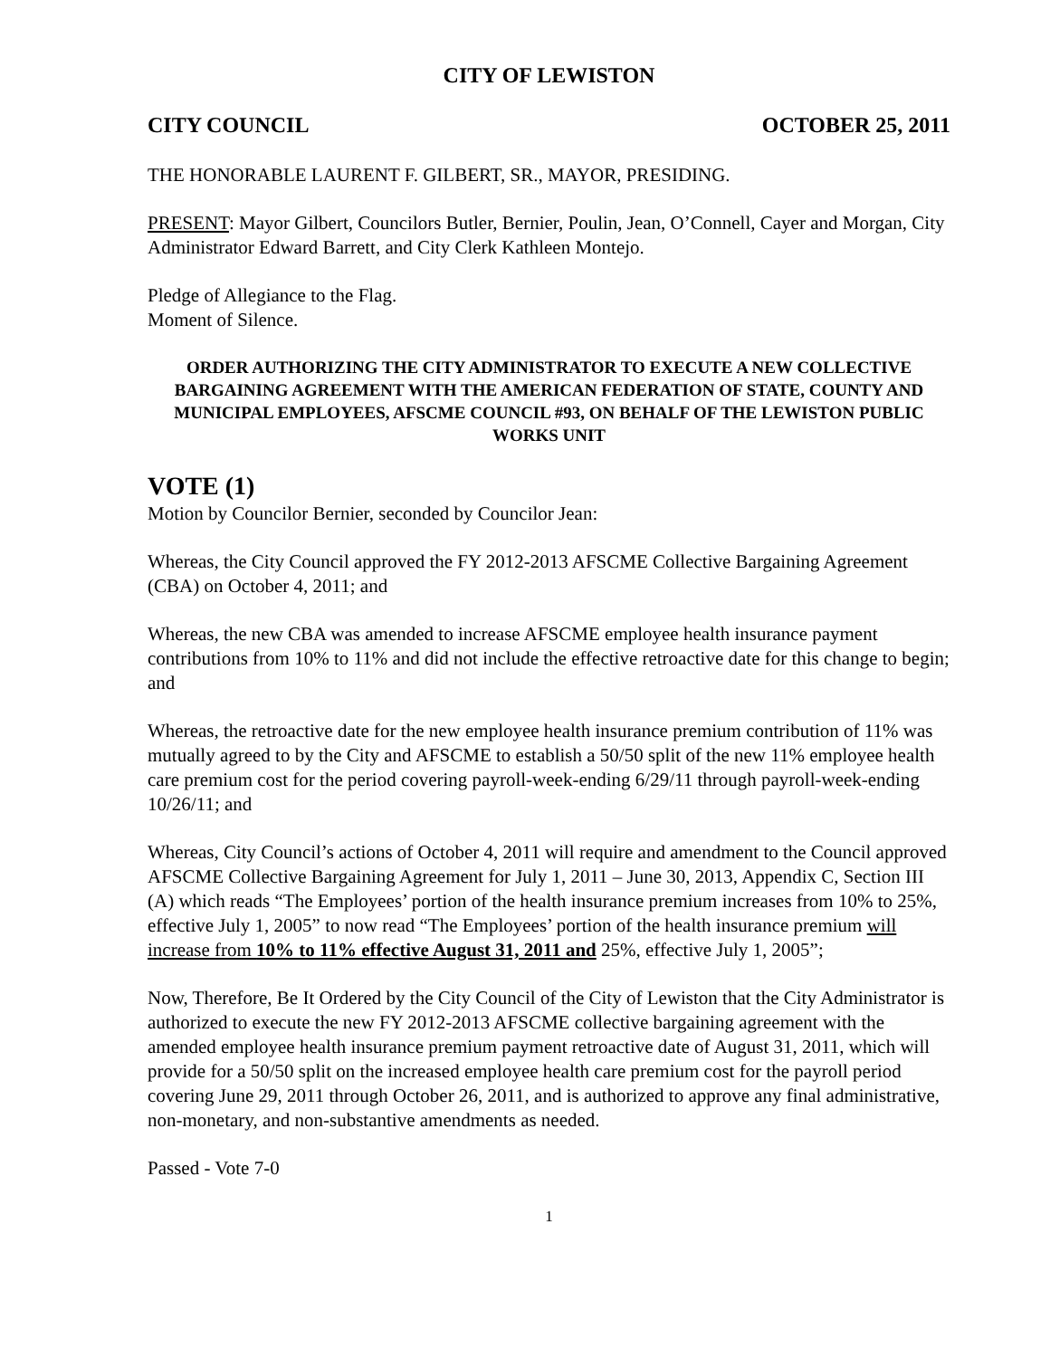CITY OF LEWISTON
CITY COUNCIL OCTOBER 25, 2011
THE HONORABLE LAURENT F. GILBERT, SR., MAYOR, PRESIDING.
PRESENT: Mayor Gilbert, Councilors Butler, Bernier, Poulin, Jean, O’Connell, Cayer and Morgan, City Administrator Edward Barrett, and City Clerk Kathleen Montejo.
Pledge of Allegiance to the Flag.
Moment of Silence.
ORDER AUTHORIZING THE CITY ADMINISTRATOR TO EXECUTE A NEW COLLECTIVE BARGAINING AGREEMENT WITH THE AMERICAN FEDERATION OF STATE, COUNTY AND MUNICIPAL EMPLOYEES, AFSCME COUNCIL #93, ON BEHALF OF THE LEWISTON PUBLIC WORKS UNIT
VOTE (1)
Motion by Councilor Bernier, seconded by Councilor Jean:
Whereas, the City Council approved the FY 2012-2013 AFSCME Collective Bargaining Agreement (CBA) on October 4, 2011; and
Whereas, the new CBA was amended to increase AFSCME employee health insurance payment contributions from 10% to 11% and did not include the effective retroactive date for this change to begin; and
Whereas, the retroactive date for the new employee health insurance premium contribution of 11% was mutually agreed to by the City and AFSCME to establish a 50/50 split of the new 11% employee health care premium cost for the period covering payroll-week-ending 6/29/11 through payroll-week-ending 10/26/11; and
Whereas, City Council’s actions of October 4, 2011 will require and amendment to the Council approved AFSCME Collective Bargaining Agreement for July 1, 2011 – June 30, 2013, Appendix C, Section III (A) which reads “The Employees’ portion of the health insurance premium increases from 10% to 25%, effective July 1, 2005” to now read “The Employees’ portion of the health insurance premium will increase from 10% to 11% effective August 31, 2011 and 25%, effective July 1, 2005”;
Now, Therefore, Be It Ordered by the City Council of the City of Lewiston that the City Administrator is authorized to execute the new FY 2012-2013 AFSCME collective bargaining agreement with the amended employee health insurance premium payment retroactive date of August 31, 2011, which will provide for a 50/50 split on the increased employee health care premium cost for the payroll period covering June 29, 2011 through October 26, 2011, and is authorized to approve any final administrative, non-monetary, and non-substantive amendments as needed.
Passed - Vote 7-0
1